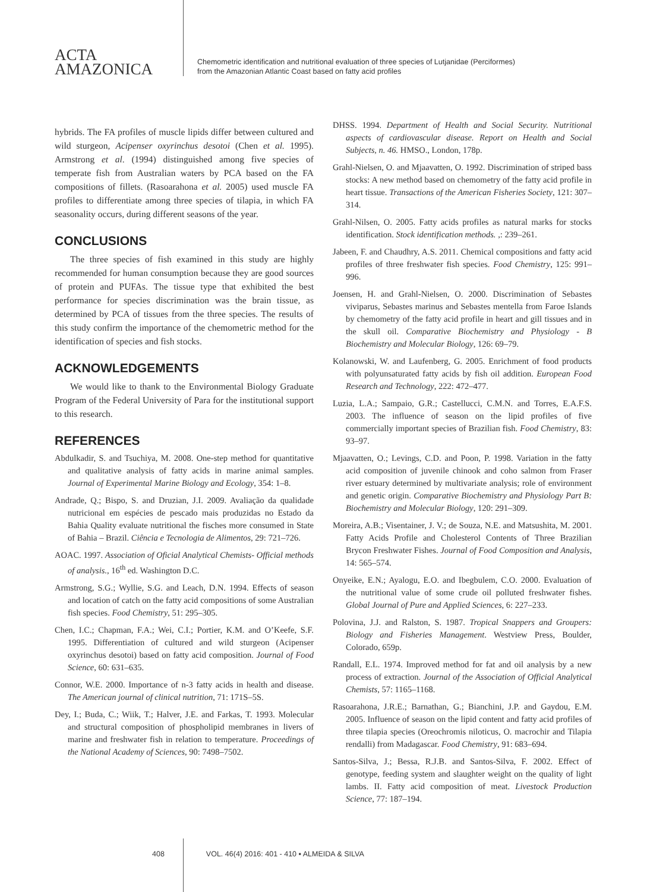ACTA
AMAZONICA
Chemometric identification and nutritional evaluation of three species of Lutjanidae (Perciformes)
from the Amazonian Atlantic Coast based on fatty acid profiles
hybrids. The FA profiles of muscle lipids differ between cultured and wild sturgeon, Acipenser oxyrinchus desotoi (Chen et al. 1995). Armstrong et al. (1994) distinguished among five species of temperate fish from Australian waters by PCA based on the FA compositions of fillets. (Rasoarahona et al. 2005) used muscle FA profiles to differentiate among three species of tilapia, in which FA seasonality occurs, during different seasons of the year.
CONCLUSIONS
The three species of fish examined in this study are highly recommended for human consumption because they are good sources of protein and PUFAs. The tissue type that exhibited the best performance for species discrimination was the brain tissue, as determined by PCA of tissues from the three species. The results of this study confirm the importance of the chemometric method for the identification of species and fish stocks.
ACKNOWLEDGEMENTS
We would like to thank to the Environmental Biology Graduate Program of the Federal University of Para for the institutional support to this research.
REFERENCES
Abdulkadir, S. and Tsuchiya, M. 2008. One-step method for quantitative and qualitative analysis of fatty acids in marine animal samples. Journal of Experimental Marine Biology and Ecology, 354: 1–8.
Andrade, Q.; Bispo, S. and Druzian, J.I. 2009. Avaliação da qualidade nutricional em espécies de pescado mais produzidas no Estado da Bahia Quality evaluate nutritional the fisches more consumed in State of Bahia – Brazil. Ciência e Tecnologia de Alimentos, 29: 721–726.
AOAC. 1997. Association of Oficial Analytical Chemists- Official methods of analysis., 16<sup>th</sup> ed. Washington D.C.
Armstrong, S.G.; Wyllie, S.G. and Leach, D.N. 1994. Effects of season and location of catch on the fatty acid compositions of some Australian fish species. Food Chemistry, 51: 295–305.
Chen, I.C.; Chapman, F.A.; Wei, C.I.; Portier, K.M. and O’Keefe, S.F. 1995. Differentiation of cultured and wild sturgeon (Acipenser oxyrinchus desotoi) based on fatty acid composition. Journal of Food Science, 60: 631–635.
Connor, W.E. 2000. Importance of n-3 fatty acids in health and disease. The American journal of clinical nutrition, 71: 171S–5S.
Dey, I.; Buda, C.; Wiik, T.; Halver, J.E. and Farkas, T. 1993. Molecular and structural composition of phospholipid membranes in livers of marine and freshwater fish in relation to temperature. Proceedings of the National Academy of Sciences, 90: 7498–7502.
DHSS. 1994. Department of Health and Social Security. Nutritional aspects of cardiovascular disease. Report on Health and Social Subjects, n. 46. HMSO., London, 178p.
Grahl-Nielsen, O. and Mjaavatten, O. 1992. Discrimination of striped bass stocks: A new method based on chemometry of the fatty acid profile in heart tissue. Transactions of the American Fisheries Society, 121: 307–314.
Grahl-Nilsen, O. 2005. Fatty acids profiles as natural marks for stocks identification. Stock identification methods. ,: 239–261.
Jabeen, F. and Chaudhry, A.S. 2011. Chemical compositions and fatty acid profiles of three freshwater fish species. Food Chemistry, 125: 991–996.
Joensen, H. and Grahl-Nielsen, O. 2000. Discrimination of Sebastes viviparus, Sebastes marinus and Sebastes mentella from Faroe Islands by chemometry of the fatty acid profile in heart and gill tissues and in the skull oil. Comparative Biochemistry and Physiology - B Biochemistry and Molecular Biology, 126: 69–79.
Kolanowski, W. and Laufenberg, G. 2005. Enrichment of food products with polyunsaturated fatty acids by fish oil addition. European Food Research and Technology, 222: 472–477.
Luzia, L.A.; Sampaio, G.R.; Castellucci, C.M.N. and Torres, E.A.F.S. 2003. The influence of season on the lipid profiles of five commercially important species of Brazilian fish. Food Chemistry, 83: 93–97.
Mjaavatten, O.; Levings, C.D. and Poon, P. 1998. Variation in the fatty acid composition of juvenile chinook and coho salmon from Fraser river estuary determined by multivariate analysis; role of environment and genetic origin. Comparative Biochemistry and Physiology Part B: Biochemistry and Molecular Biology, 120: 291–309.
Moreira, A.B.; Visentainer, J. V.; de Souza, N.E. and Matsushita, M. 2001. Fatty Acids Profile and Cholesterol Contents of Three Brazilian Brycon Freshwater Fishes. Journal of Food Composition and Analysis, 14: 565–574.
Onyeike, E.N.; Ayalogu, E.O. and Ibegbulem, C.O. 2000. Evaluation of the nutritional value of some crude oil polluted freshwater fishes. Global Journal of Pure and Applied Sciences, 6: 227–233.
Polovina, J.J. and Ralston, S. 1987. Tropical Snappers and Groupers: Biology and Fisheries Management. Westview Press, Boulder, Colorado, 659p.
Randall, E.L. 1974. Improved method for fat and oil analysis by a new process of extraction. Journal of the Association of Official Analytical Chemists, 57: 1165–1168.
Rasoarahona, J.R.E.; Barnathan, G.; Bianchini, J.P. and Gaydou, E.M. 2005. Influence of season on the lipid content and fatty acid profiles of three tilapia species (Oreochromis niloticus, O. macrochir and Tilapia rendalli) from Madagascar. Food Chemistry, 91: 683–694.
Santos-Silva, J.; Bessa, R.J.B. and Santos-Silva, F. 2002. Effect of genotype, feeding system and slaughter weight on the quality of light lambs. II. Fatty acid composition of meat. Livestock Production Science, 77: 187–194.
408 VOL. 46(4) 2016: 401 - 410 ▪ ALMEIDA & SILVA